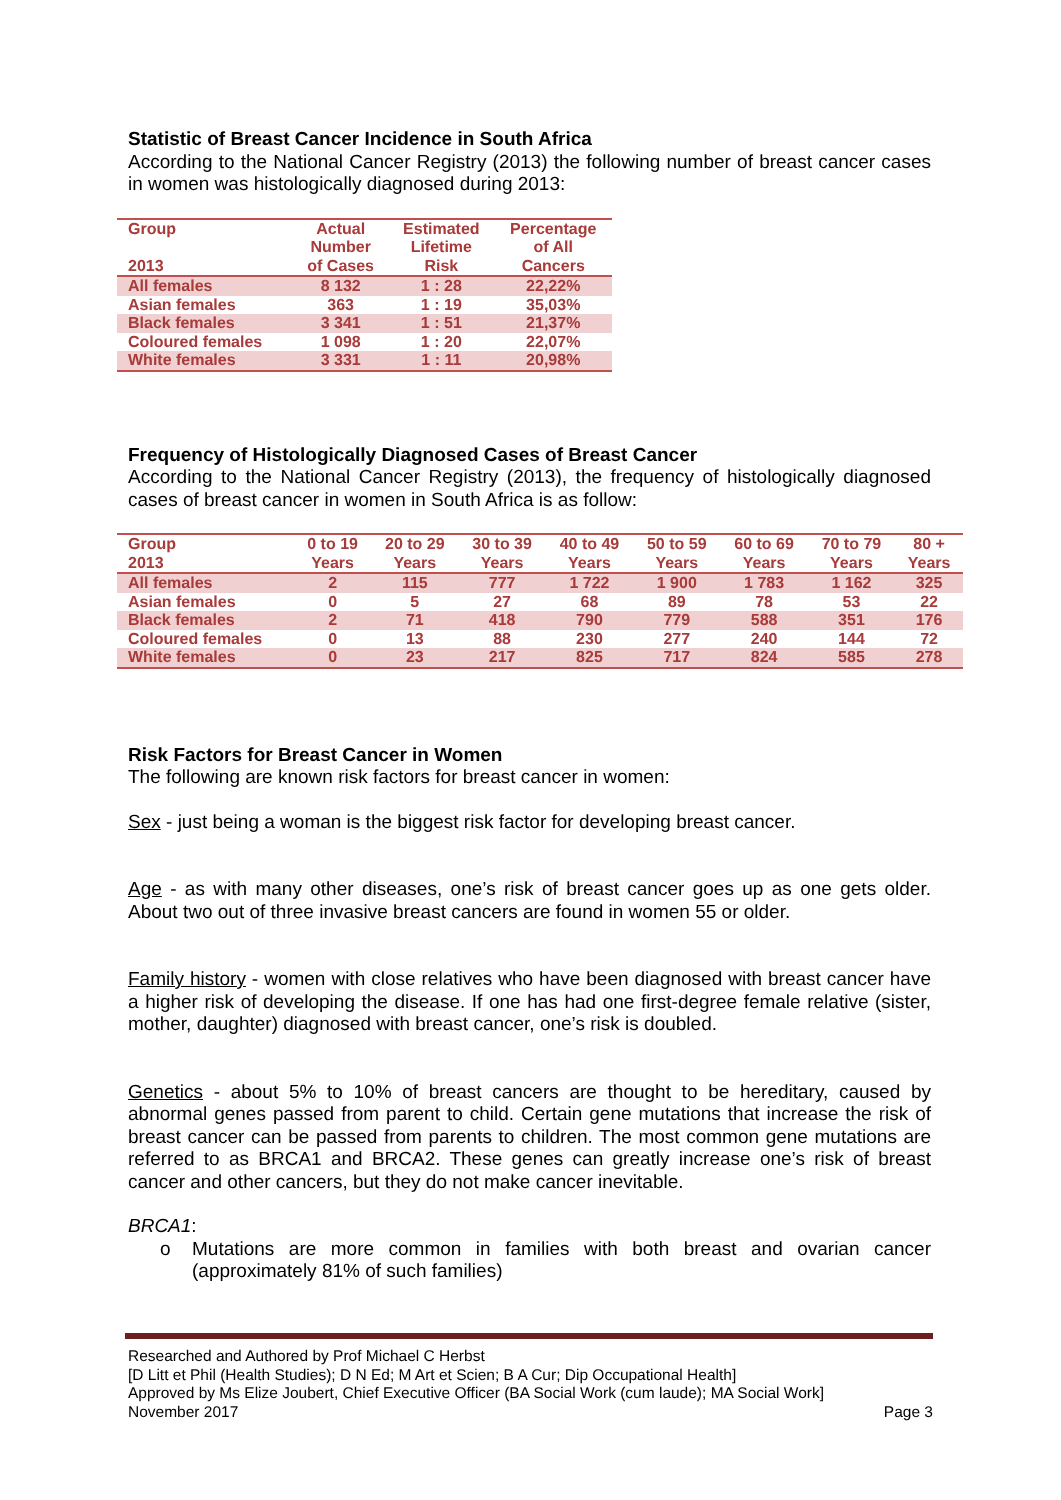Statistic of Breast Cancer Incidence in South Africa
According to the National Cancer Registry (2013) the following number of breast cancer cases in women was histologically diagnosed during 2013:
| Group 2013 | Actual Number of Cases | Estimated Lifetime Risk | Percentage of All Cancers |
| --- | --- | --- | --- |
| All females | 8 132 | 1 : 28 | 22,22% |
| Asian females | 363 | 1 : 19 | 35,03% |
| Black females | 3 341 | 1 : 51 | 21,37% |
| Coloured females | 1 098 | 1 : 20 | 22,07% |
| White females | 3 331 | 1 : 11 | 20,98% |
Frequency of Histologically Diagnosed Cases of Breast Cancer
According to the National Cancer Registry (2013), the frequency of histologically diagnosed cases of breast cancer in women in South Africa is as follow:
| Group 2013 | 0 to 19 Years | 20 to 29 Years | 30 to 39 Years | 40 to 49 Years | 50 to 59 Years | 60 to 69 Years | 70 to 79 Years | 80 + Years |
| --- | --- | --- | --- | --- | --- | --- | --- | --- |
| All females | 2 | 115 | 777 | 1 722 | 1 900 | 1 783 | 1 162 | 325 |
| Asian females | 0 | 5 | 27 | 68 | 89 | 78 | 53 | 22 |
| Black females | 2 | 71 | 418 | 790 | 779 | 588 | 351 | 176 |
| Coloured females | 0 | 13 | 88 | 230 | 277 | 240 | 144 | 72 |
| White females | 0 | 23 | 217 | 825 | 717 | 824 | 585 | 278 |
Risk Factors for Breast Cancer in Women
The following are known risk factors for breast cancer in women:
Sex - just being a woman is the biggest risk factor for developing breast cancer.
Age - as with many other diseases, one’s risk of breast cancer goes up as one gets older. About two out of three invasive breast cancers are found in women 55 or older.
Family history - women with close relatives who have been diagnosed with breast cancer have a higher risk of developing the disease. If one has had one first-degree female relative (sister, mother, daughter) diagnosed with breast cancer, one’s risk is doubled.
Genetics - about 5% to 10% of breast cancers are thought to be hereditary, caused by abnormal genes passed from parent to child. Certain gene mutations that increase the risk of breast cancer can be passed from parents to children. The most common gene mutations are referred to as BRCA1 and BRCA2. These genes can greatly increase one’s risk of breast cancer and other cancers, but they do not make cancer inevitable.
BRCA1:
o Mutations are more common in families with both breast and ovarian cancer (approximately 81% of such families)
Researched and Authored by Prof Michael C Herbst
[D Litt et Phil (Health Studies); D N Ed; M Art et Scien; B A Cur; Dip Occupational Health]
Approved by Ms Elize Joubert, Chief Executive Officer (BA Social Work (cum laude); MA Social Work]
November 2017 Page 3